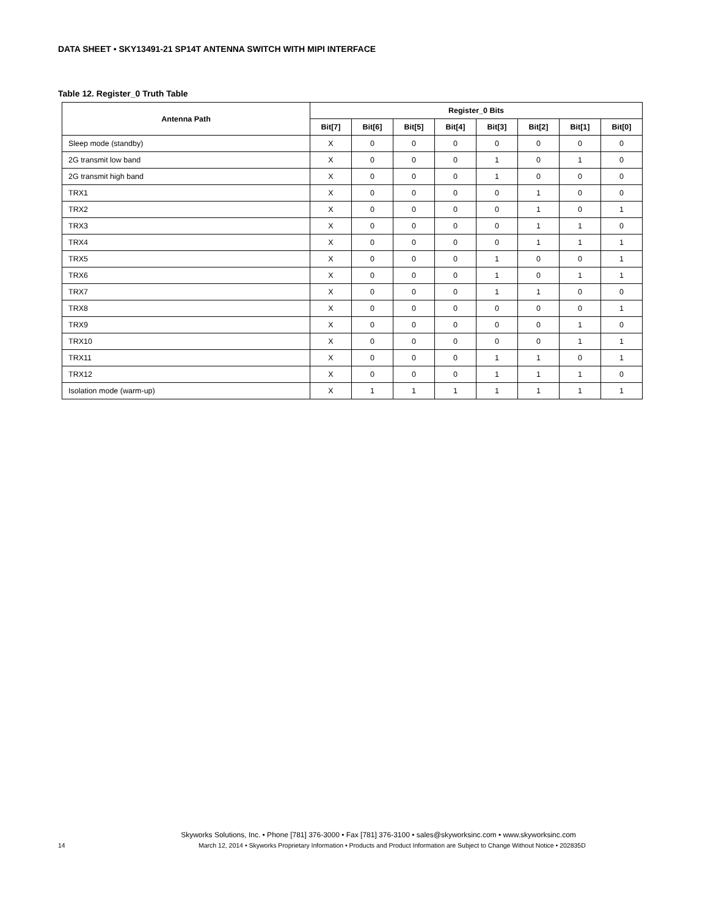DATA SHEET • SKY13491-21 SP14T ANTENNA SWITCH WITH MIPI INTERFACE
Table 12. Register_0 Truth Table
| Antenna Path | Register_0 Bits | | | | | | | |
| --- | --- | --- | --- | --- | --- | --- | --- | --- |
| | Bit[7] | Bit[6] | Bit[5] | Bit[4] | Bit[3] | Bit[2] | Bit[1] | Bit[0] |
| Sleep mode (standby) | X | 0 | 0 | 0 | 0 | 0 | 0 | 0 |
| 2G transmit low band | X | 0 | 0 | 0 | 1 | 0 | 1 | 0 |
| 2G transmit high band | X | 0 | 0 | 0 | 1 | 0 | 0 | 0 |
| TRX1 | X | 0 | 0 | 0 | 0 | 1 | 0 | 0 |
| TRX2 | X | 0 | 0 | 0 | 0 | 1 | 0 | 1 |
| TRX3 | X | 0 | 0 | 0 | 0 | 1 | 1 | 0 |
| TRX4 | X | 0 | 0 | 0 | 0 | 1 | 1 | 1 |
| TRX5 | X | 0 | 0 | 0 | 1 | 0 | 0 | 1 |
| TRX6 | X | 0 | 0 | 0 | 1 | 0 | 1 | 1 |
| TRX7 | X | 0 | 0 | 0 | 1 | 1 | 0 | 0 |
| TRX8 | X | 0 | 0 | 0 | 0 | 0 | 0 | 1 |
| TRX9 | X | 0 | 0 | 0 | 0 | 0 | 1 | 0 |
| TRX10 | X | 0 | 0 | 0 | 0 | 0 | 1 | 1 |
| TRX11 | X | 0 | 0 | 0 | 1 | 1 | 0 | 1 |
| TRX12 | X | 0 | 0 | 0 | 1 | 1 | 1 | 0 |
| Isolation mode (warm-up) | X | 1 | 1 | 1 | 1 | 1 | 1 | 1 |
Skyworks Solutions, Inc. • Phone [781] 376-3000 • Fax [781] 376-3100 • sales@skyworksinc.com • www.skyworksinc.com
14 March 12, 2014 • Skyworks Proprietary Information • Products and Product Information are Subject to Change Without Notice • 202835D